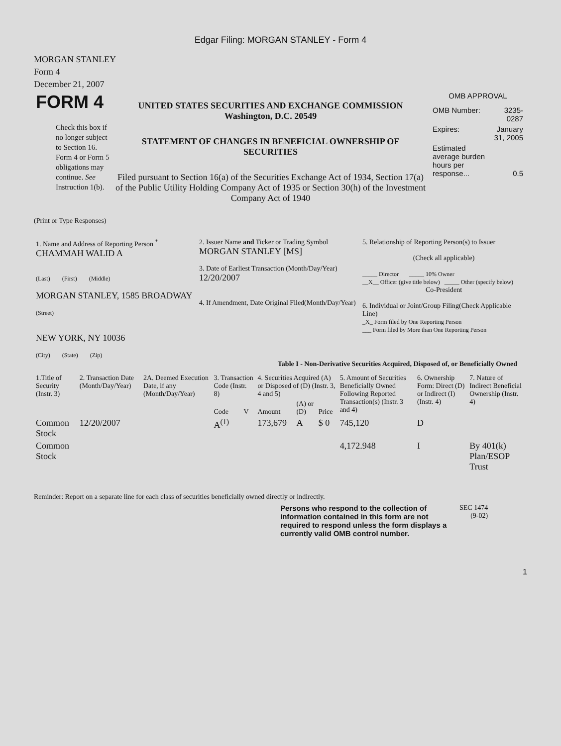Edgar Filing: MORGAN STANLEY - Form 4
MORGAN STANLEY
Form 4
December 21, 2007
| FORM 4 Check this box if no longer subject to Section 16. Form 4 or Form 5 obligations may continue. See Instruction 1(b). | UNITED STATES SECURITIES AND EXCHANGE COMMISSION Washington, D.C. 20549 STATEMENT OF CHANGES IN BENEFICIAL OWNERSHIP OF SECURITIES Filed pursuant to Section 16(a) of the Securities Exchange Act of 1934, Section 17(a) of the Public Utility Holding Company Act of 1935 or Section 30(h) of the Investment Company Act of 1940 | OMB APPROVAL / OMB Number: / 3235-0287 / / Expires: / January 31, 2005 / / Estimated average burden hours per response... / 0.5 / |
(Print or Type Responses)
| 1. Name and Address of Reporting Person <sup>*</sup> CHAMMAH WALID A (Last) (First) (Middle) MORGAN STANLEY, 1585 BROADWAY (Street) NEW YORK, NY 10036 (City) (State) (Zip) | 2. Issuer Name and Ticker or Trading Symbol MORGAN STANLEY [MS] 3. Date of Earliest Transaction (Month/Day/Year) 12/20/2007 4. If Amendment, Date Original Filed(Month/Day/Year) | 5. Relationship of Reporting Person(s) to Issuer (Check all applicable) _____ Director _____ 10% Owner __X__ Officer (give title below) _____ Other (specify below) Co-President 6. Individual or Joint/Group Filing(Check Applicable Line) _X_ Form filed by One Reporting Person ___ Form filed by More than One Reporting Person |
Table I - Non-Derivative Securities Acquired, Disposed of, or Beneficially Owned
| 1.Title of Security (Instr. 3) | 2. Transaction Date (Month/Day/Year) | 2A. Deemed Execution Date, if any (Month/Day/Year) | 3. Transaction Code (Instr. 8) | | 4. Securities Acquired (A) or Disposed of (D) (Instr. 3, 4 and 5) | | | 5. Amount of Securities Beneficially Owned Following Reported Transaction(s) (Instr. 3 and 4) | 6. Ownership Form: Direct (D) or Indirect (I) (Instr. 4) | 7. Nature of Indirect Beneficial Ownership (Instr. 4) |
| --- | --- | --- | --- | --- | --- | --- | --- | --- | --- | --- |
| | | | Code | V | Amount | (A) or (D) | Price | | | |
| Common Stock | 12/20/2007 | | A<sup>(1)</sup> | | 173,679 | A | $ 0 | 745,120 | D | |
| Common Stock | | | | | | | | 4,172.948 | I | By 401(k) Plan/ESOP Trust |
Reminder: Report on a separate line for each class of securities beneficially owned directly or indirectly.
Persons who respond to the collection of information contained in this form are not required to respond unless the form displays a currently valid OMB control number.
SEC 1474
(9-02)
1